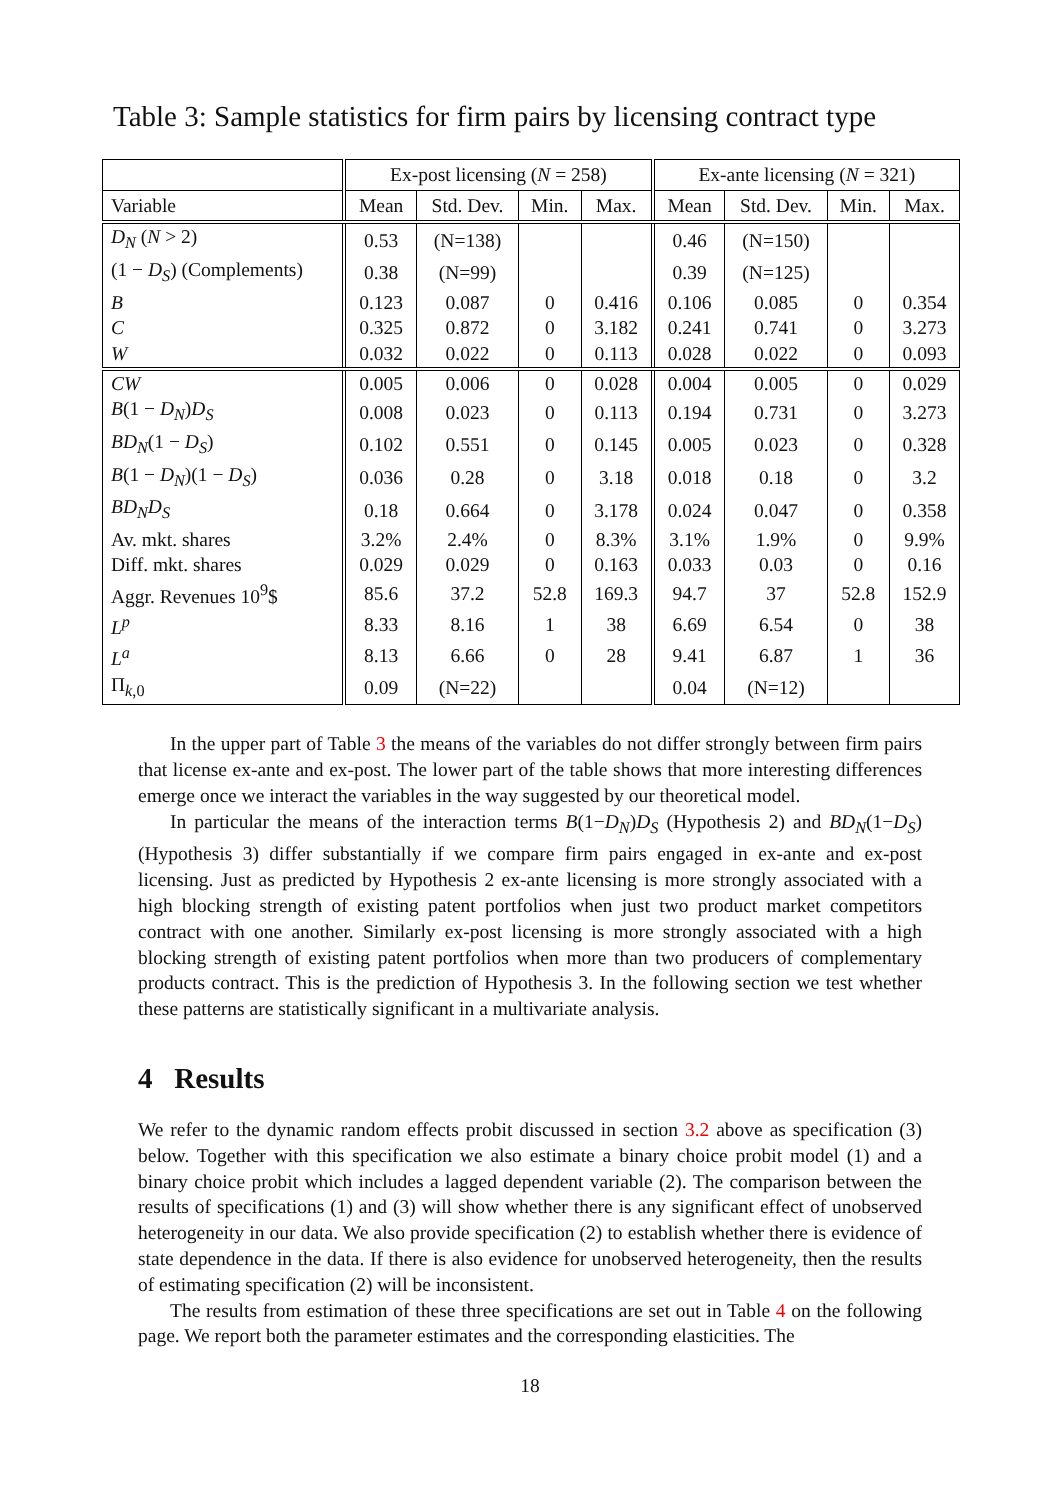Table 3: Sample statistics for firm pairs by licensing contract type
| | Ex-post licensing ( N = 258) | | | | Ex-ante licensing ( N = 321) | | | |
| --- | --- | --- | --- | --- | --- | --- | --- | --- |
| Variable | Mean | Std. Dev. | Min. | Max. | Mean | Std. Dev. | Min. | Max. |
| D<sub>N</sub> ( N > 2) | 0.53 | (N=138) | | | 0.46 | (N=150) | | |
| (1 − D<sub>S</sub> ) (Complements) | 0.38 | (N=99) | | | 0.39 | (N=125) | | |
| B | 0.123 | 0.087 | 0 | 0.416 | 0.106 | 0.085 | 0 | 0.354 |
| C | 0.325 | 0.872 | 0 | 3.182 | 0.241 | 0.741 | 0 | 3.273 |
| W | 0.032 | 0.022 | 0 | 0.113 | 0.028 | 0.022 | 0 | 0.093 |
| CW | 0.005 | 0.006 | 0 | 0.028 | 0.004 | 0.005 | 0 | 0.029 |
| B (1 − D<sub>N</sub> ) D<sub>S</sub> | 0.008 | 0.023 | 0 | 0.113 | 0.194 | 0.731 | 0 | 3.273 |
| BD<sub>N</sub> (1 − D<sub>S</sub> ) | 0.102 | 0.551 | 0 | 0.145 | 0.005 | 0.023 | 0 | 0.328 |
| B (1 − D<sub>N</sub> )(1 − D<sub>S</sub> ) | 0.036 | 0.28 | 0 | 3.18 | 0.018 | 0.18 | 0 | 3.2 |
| BD<sub>N</sub>D<sub>S</sub> | 0.18 | 0.664 | 0 | 3.178 | 0.024 | 0.047 | 0 | 0.358 |
| Av. mkt. shares | 3.2% | 2.4% | 0 | 8.3% | 3.1% | 1.9% | 0 | 9.9% |
| Diff. mkt. shares | 0.029 | 0.029 | 0 | 0.163 | 0.033 | 0.03 | 0 | 0.16 |
| Aggr. Revenues 10<sup>9</sup>$ | 85.6 | 37.2 | 52.8 | 169.3 | 94.7 | 37 | 52.8 | 152.9 |
| L<sup>p</sup> | 8.33 | 8.16 | 1 | 38 | 6.69 | 6.54 | 0 | 38 |
| L<sup>a</sup> | 8.13 | 6.66 | 0 | 28 | 9.41 | 6.87 | 1 | 36 |
| Π<sub>k,0</sub> | 0.09 | (N=22) | | | 0.04 | (N=12) | | |
In the upper part of Table 3 the means of the variables do not differ strongly between firm pairs that license ex-ante and ex-post. The lower part of the table shows that more interesting differences emerge once we interact the variables in the way suggested by our theoretical model.
In particular the means of the interaction terms B(1−D<sub>N</sub>)D<sub>S</sub> (Hypothesis 2) and BD<sub>N</sub>(1−D<sub>S</sub>) (Hypothesis 3) differ substantially if we compare firm pairs engaged in ex-ante and ex-post licensing. Just as predicted by Hypothesis 2 ex-ante licensing is more strongly associated with a high blocking strength of existing patent portfolios when just two product market competitors contract with one another. Similarly ex-post licensing is more strongly associated with a high blocking strength of existing patent portfolios when more than two producers of complementary products contract. This is the prediction of Hypothesis 3. In the following section we test whether these patterns are statistically significant in a multivariate analysis.
4 Results
We refer to the dynamic random effects probit discussed in section 3.2 above as specification (3) below. Together with this specification we also estimate a binary choice probit model (1) and a binary choice probit which includes a lagged dependent variable (2). The comparison between the results of specifications (1) and (3) will show whether there is any significant effect of unobserved heterogeneity in our data. We also provide specification (2) to establish whether there is evidence of state dependence in the data. If there is also evidence for unobserved heterogeneity, then the results of estimating specification (2) will be inconsistent.
The results from estimation of these three specifications are set out in Table 4 on the following page. We report both the parameter estimates and the corresponding elasticities. The
18